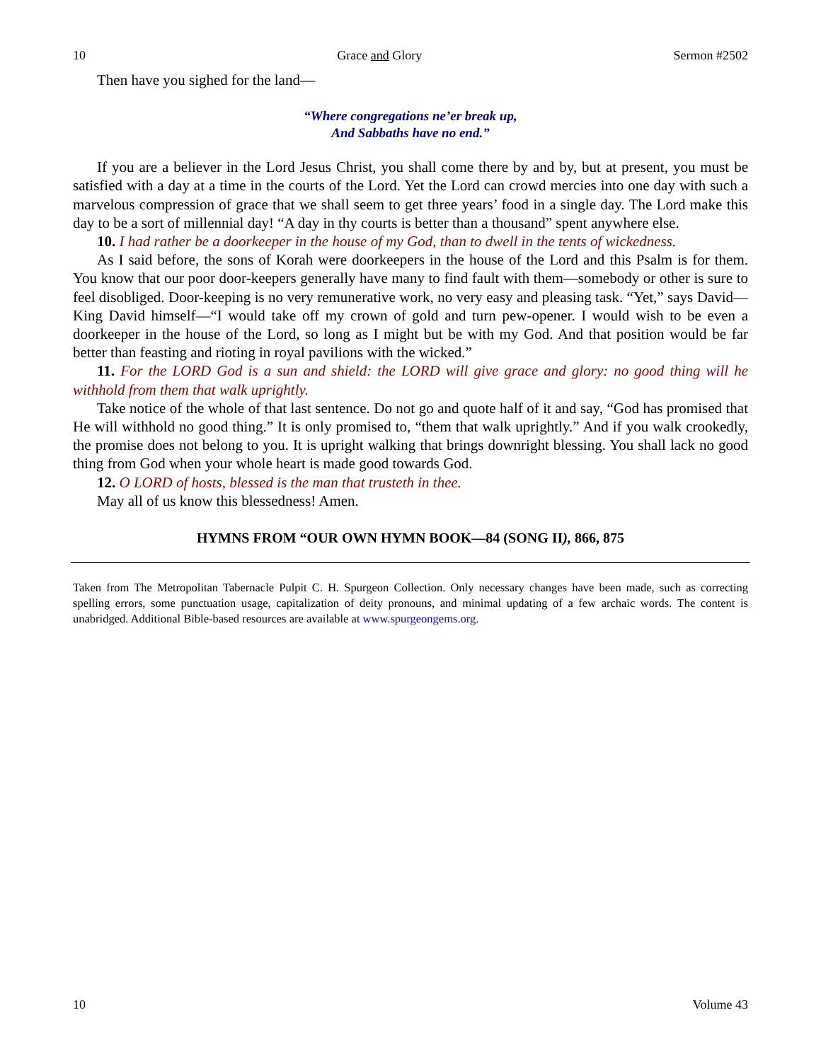10 Grace and Glory Sermon #2502
Then have you sighed for the land—
“Where congregations ne’er break up,
And Sabbaths have no end.”
If you are a believer in the Lord Jesus Christ, you shall come there by and by, but at present, you must be satisfied with a day at a time in the courts of the Lord. Yet the Lord can crowd mercies into one day with such a marvelous compression of grace that we shall seem to get three years’ food in a single day. The Lord make this day to be a sort of millennial day! “A day in thy courts is better than a thousand” spent anywhere else.
10. I had rather be a doorkeeper in the house of my God, than to dwell in the tents of wickedness.
As I said before, the sons of Korah were doorkeepers in the house of the Lord and this Psalm is for them. You know that our poor door-keepers generally have many to find fault with them—somebody or other is sure to feel disobliged. Door-keeping is no very remunerative work, no very easy and pleasing task. “Yet,” says David—King David himself—“I would take off my crown of gold and turn pew-opener. I would wish to be even a doorkeeper in the house of the Lord, so long as I might but be with my God. And that position would be far better than feasting and rioting in royal pavilions with the wicked.”
11. For the LORD God is a sun and shield: the LORD will give grace and glory: no good thing will he withhold from them that walk uprightly.
Take notice of the whole of that last sentence. Do not go and quote half of it and say, “God has promised that He will withhold no good thing.” It is only promised to, “them that walk uprightly.” And if you walk crookedly, the promise does not belong to you. It is upright walking that brings downright blessing. You shall lack no good thing from God when your whole heart is made good towards God.
12. O LORD of hosts, blessed is the man that trusteth in thee.
May all of us know this blessedness! Amen.
HYMNS FROM “OUR OWN HYMN BOOK—84 (SONG II), 866, 875
Taken from The Metropolitan Tabernacle Pulpit C. H. Spurgeon Collection. Only necessary changes have been made, such as correcting spelling errors, some punctuation usage, capitalization of deity pronouns, and minimal updating of a few archaic words. The content is unabridged. Additional Bible-based resources are available at www.spurgeongems.org.
10 Volume 43